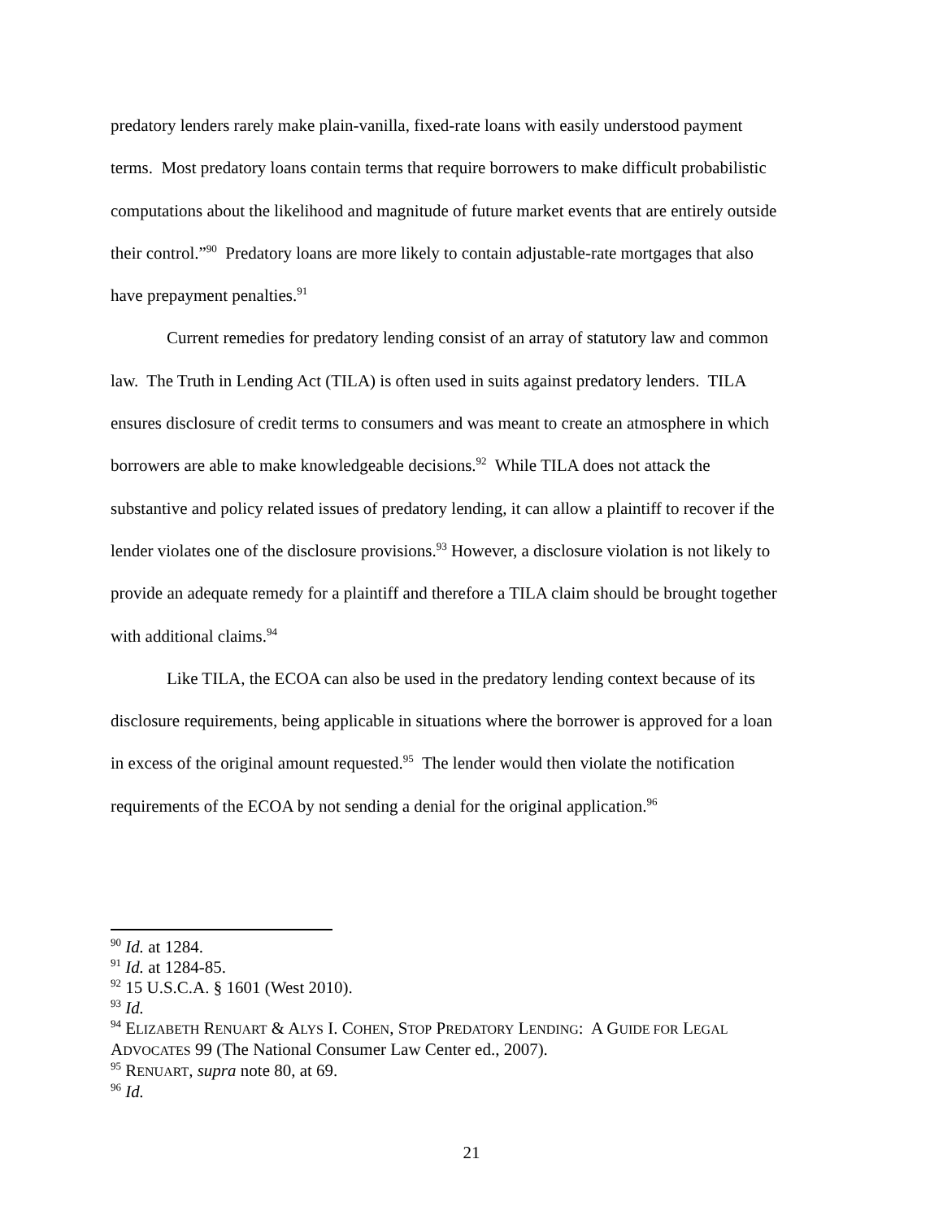predatory lenders rarely make plain-vanilla, fixed-rate loans with easily understood payment terms. Most predatory loans contain terms that require borrowers to make difficult probabilistic computations about the likelihood and magnitude of future market events that are entirely outside their control.”<sup>90</sup> Predatory loans are more likely to contain adjustable-rate mortgages that also have prepayment penalties.<sup>91</sup>
Current remedies for predatory lending consist of an array of statutory law and common law. The Truth in Lending Act (TILA) is often used in suits against predatory lenders. TILA ensures disclosure of credit terms to consumers and was meant to create an atmosphere in which borrowers are able to make knowledgeable decisions.<sup>92</sup> While TILA does not attack the substantive and policy related issues of predatory lending, it can allow a plaintiff to recover if the lender violates one of the disclosure provisions.<sup>93</sup> However, a disclosure violation is not likely to provide an adequate remedy for a plaintiff and therefore a TILA claim should be brought together with additional claims.<sup>94</sup>
Like TILA, the ECOA can also be used in the predatory lending context because of its disclosure requirements, being applicable in situations where the borrower is approved for a loan in excess of the original amount requested.<sup>95</sup> The lender would then violate the notification requirements of the ECOA by not sending a denial for the original application.<sup>96</sup>
<sup>90</sup> Id. at 1284.
<sup>91</sup> Id. at 1284-85.
<sup>92</sup> 15 U.S.C.A. § 1601 (West 2010).
<sup>93</sup> Id.
<sup>94</sup> ELIZABETH RENUART & ALYS I. COHEN, STOP PREDATORY LENDING: A GUIDE FOR LEGAL ADVOCATES 99 (The National Consumer Law Center ed., 2007).
<sup>95</sup> RENUART, supra note 80, at 69.
<sup>96</sup> Id.
21